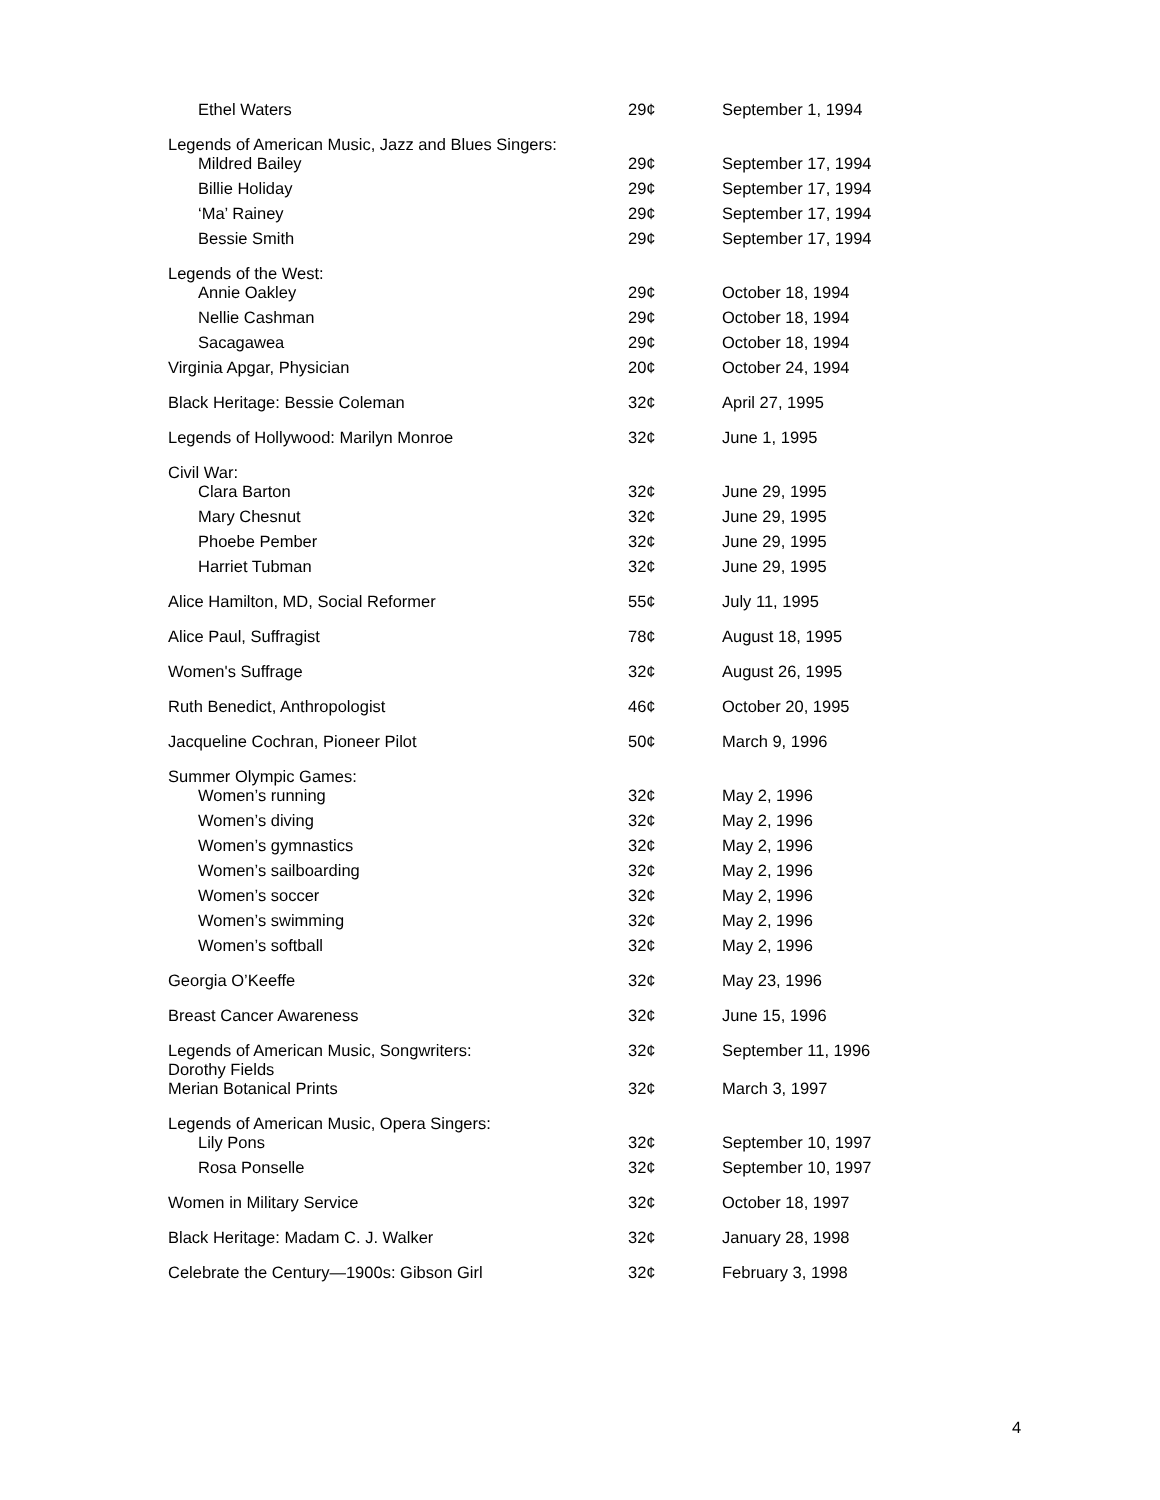| Ethel Waters | 29¢ | September 1, 1994 |
| Legends of American Music, Jazz and Blues Singers: | | |
| Mildred Bailey | 29¢ | September 17, 1994 |
| Billie Holiday | 29¢ | September 17, 1994 |
| ‘Ma’ Rainey | 29¢ | September 17, 1994 |
| Bessie Smith | 29¢ | September 17, 1994 |
| Legends of the West: | | |
| Annie Oakley | 29¢ | October 18, 1994 |
| Nellie Cashman | 29¢ | October 18, 1994 |
| Sacagawea | 29¢ | October 18, 1994 |
| Virginia Apgar, Physician | 20¢ | October 24, 1994 |
| Black Heritage: Bessie Coleman | 32¢ | April 27, 1995 |
| Legends of Hollywood: Marilyn Monroe | 32¢ | June 1, 1995 |
| Civil War: | | |
| Clara Barton | 32¢ | June 29, 1995 |
| Mary Chesnut | 32¢ | June 29, 1995 |
| Phoebe Pember | 32¢ | June 29, 1995 |
| Harriet Tubman | 32¢ | June 29, 1995 |
| Alice Hamilton, MD, Social Reformer | 55¢ | July 11, 1995 |
| Alice Paul, Suffragist | 78¢ | August 18, 1995 |
| Women's Suffrage | 32¢ | August 26, 1995 |
| Ruth Benedict, Anthropologist | 46¢ | October 20, 1995 |
| Jacqueline Cochran, Pioneer Pilot | 50¢ | March 9, 1996 |
| Summer Olympic Games: | | |
| Women’s running | 32¢ | May 2, 1996 |
| Women’s diving | 32¢ | May 2, 1996 |
| Women’s gymnastics | 32¢ | May 2, 1996 |
| Women’s sailboarding | 32¢ | May 2, 1996 |
| Women’s soccer | 32¢ | May 2, 1996 |
| Women’s swimming | 32¢ | May 2, 1996 |
| Women’s softball | 32¢ | May 2, 1996 |
| Georgia O’Keeffe | 32¢ | May 23, 1996 |
| Breast Cancer Awareness | 32¢ | June 15, 1996 |
| Legends of American Music, Songwriters: Dorothy Fields | 32¢ | September 11, 1996 |
| Merian Botanical Prints | 32¢ | March 3, 1997 |
| Legends of American Music, Opera Singers: | | |
| Lily Pons | 32¢ | September 10, 1997 |
| Rosa Ponselle | 32¢ | September 10, 1997 |
| Women in Military Service | 32¢ | October 18, 1997 |
| Black Heritage: Madam C. J. Walker | 32¢ | January 28, 1998 |
| Celebrate the Century—1900s: Gibson Girl | 32¢ | February 3, 1998 |
4